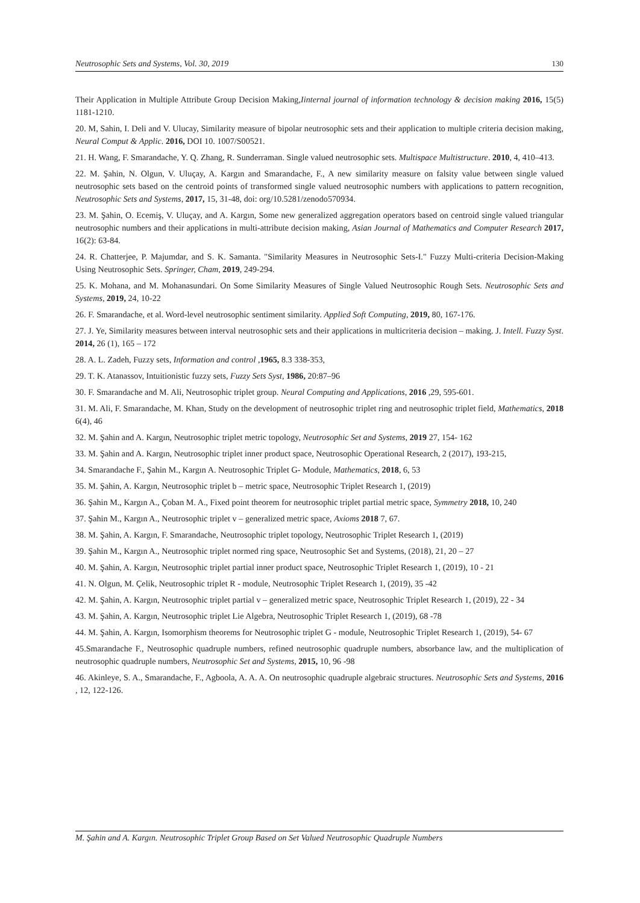Neutrosophic Sets and Systems, Vol. 30, 2019 130
Their Application in Multiple Attribute Group Decision Making,Iinternal journal of information technology & decision making 2016, 15(5) 1181-1210.
20. M, Sahin, I. Deli and V. Ulucay, Similarity measure of bipolar neutrosophic sets and their application to multiple criteria decision making, Neural Comput & Applic. 2016, DOI 10. 1007/S00521.
21. H. Wang, F. Smarandache, Y. Q. Zhang, R. Sunderraman. Single valued neutrosophic sets. Multispace Multistructure. 2010, 4, 410–413.
22. M. Şahin, N. Olgun, V. Uluçay, A. Kargın and Smarandache, F., A new similarity measure on falsity value between single valued neutrosophic sets based on the centroid points of transformed single valued neutrosophic numbers with applications to pattern recognition, Neutrosophic Sets and Systems, 2017, 15, 31-48, doi: org/10.5281/zenodo570934.
23. M. Şahin, O. Ecemiş, V. Uluçay, and A. Kargın, Some new generalized aggregation operators based on centroid single valued triangular neutrosophic numbers and their applications in multi-attribute decision making, Asian Journal of Mathematics and Computer Research 2017, 16(2): 63-84.
24. R. Chatterjee, P. Majumdar, and S. K. Samanta. "Similarity Measures in Neutrosophic Sets-I." Fuzzy Multi-criteria Decision-Making Using Neutrosophic Sets. Springer, Cham, 2019, 249-294.
25. K. Mohana, and M. Mohanasundari. On Some Similarity Measures of Single Valued Neutrosophic Rough Sets. Neutrosophic Sets and Systems, 2019, 24, 10-22
26. F. Smarandache, et al. Word-level neutrosophic sentiment similarity. Applied Soft Computing, 2019, 80, 167-176.
27. J. Ye, Similarity measures between interval neutrosophic sets and their applications in multicriteria decision – making. J. Intell. Fuzzy Syst. 2014, 26 (1), 165 – 172
28. A. L. Zadeh, Fuzzy sets, Information and control ,1965, 8.3 338-353,
29. T. K. Atanassov, Intuitionistic fuzzy sets, Fuzzy Sets Syst, 1986, 20:87–96
30. F. Smarandache and M. Ali, Neutrosophic triplet group. Neural Computing and Applications, 2016 ,29, 595-601.
31. M. Ali, F. Smarandache, M. Khan, Study on the development of neutrosophic triplet ring and neutrosophic triplet field, Mathematics, 2018 6(4), 46
32. M. Şahin and A. Kargın, Neutrosophic triplet metric topology, Neutrosophic Set and Systems, 2019 27, 154- 162
33. M. Şahin and A. Kargın, Neutrosophic triplet inner product space, Neutrosophic Operational Research, 2 (2017), 193-215,
34. Smarandache F., Şahin M., Kargın A. Neutrosophic Triplet G- Module, Mathematics, 2018, 6, 53
35. M. Şahin, A. Kargın, Neutrosophic triplet b – metric space, Neutrosophic Triplet Research 1, (2019)
36. Şahin M., Kargın A., Çoban M. A., Fixed point theorem for neutrosophic triplet partial metric space, Symmetry 2018, 10, 240
37. Şahin M., Kargın A., Neutrosophic triplet v – generalized metric space, Axioms 2018 7, 67.
38. M. Şahin, A. Kargın, F. Smarandache, Neutrosophic triplet topology, Neutrosophic Triplet Research 1, (2019)
39. Şahin M., Kargın A., Neutrosophic triplet normed ring space, Neutrosophic Set and Systems, (2018), 21, 20 – 27
40. M. Şahin, A. Kargın, Neutrosophic triplet partial inner product space, Neutrosophic Triplet Research 1, (2019), 10 - 21
41. N. Olgun, M. Çelik, Neutrosophic triplet R - module, Neutrosophic Triplet Research 1, (2019), 35 -42
42. M. Şahin, A. Kargın, Neutrosophic triplet partial v – generalized metric space, Neutrosophic Triplet Research 1, (2019), 22 - 34
43. M. Şahin, A. Kargın, Neutrosophic triplet Lie Algebra, Neutrosophic Triplet Research 1, (2019), 68 -78
44. M. Şahin, A. Kargın, Isomorphism theorems for Neutrosophic triplet G - module, Neutrosophic Triplet Research 1, (2019), 54- 67
45.Smarandache F., Neutrosophic quadruple numbers, refined neutrosophic quadruple numbers, absorbance law, and the multiplication of neutrosophic quadruple numbers, Neutrosophic Set and Systems, 2015, 10, 96 -98
46. Akinleye, S. A., Smarandache, F., Agboola, A. A. A. On neutrosophic quadruple algebraic structures. Neutrosophic Sets and Systems, 2016 , 12, 122-126.
M. Şahin and A. Kargın. Neutrosophic Triplet Group Based on Set Valued Neutrosophic Quadruple Numbers